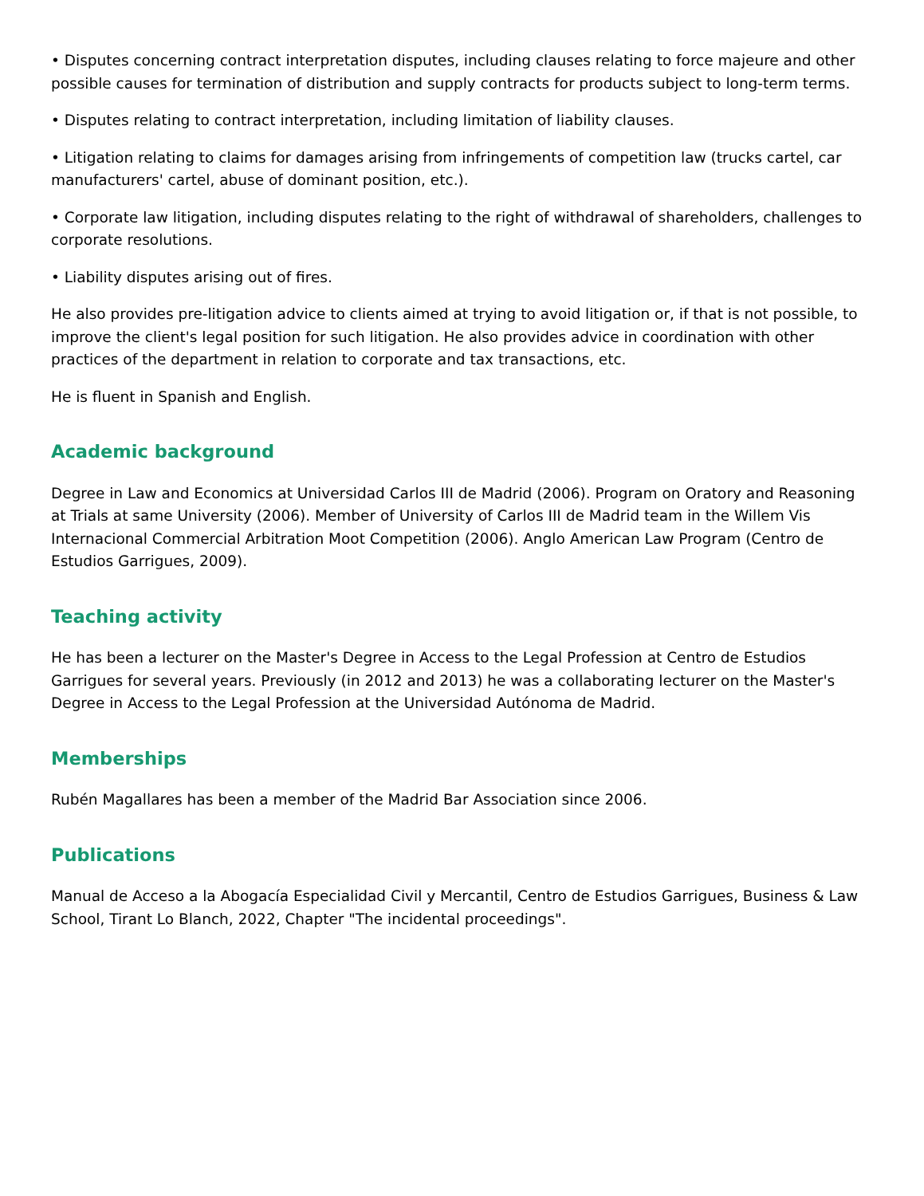• Disputes concerning contract interpretation disputes, including clauses relating to force majeure and other possible causes for termination of distribution and supply contracts for products subject to long-term terms.
• Disputes relating to contract interpretation, including limitation of liability clauses.
• Litigation relating to claims for damages arising from infringements of competition law (trucks cartel, car manufacturers' cartel, abuse of dominant position, etc.).
• Corporate law litigation, including disputes relating to the right of withdrawal of shareholders, challenges to corporate resolutions.
• Liability disputes arising out of fires.
He also provides pre-litigation advice to clients aimed at trying to avoid litigation or, if that is not possible, to improve the client's legal position for such litigation. He also provides advice in coordination with other practices of the department in relation to corporate and tax transactions, etc.
He is fluent in Spanish and English.
Academic background
Degree in Law and Economics at Universidad Carlos III de Madrid (2006). Program on Oratory and Reasoning at Trials at same University (2006). Member of University of Carlos III de Madrid team in the Willem Vis Internacional Commercial Arbitration Moot Competition (2006). Anglo American Law Program (Centro de Estudios Garrigues, 2009).
Teaching activity
He has been a lecturer on the Master's Degree in Access to the Legal Profession at Centro de Estudios Garrigues for several years. Previously (in 2012 and 2013) he was a collaborating lecturer on the Master's Degree in Access to the Legal Profession at the Universidad Autónoma de Madrid.
Memberships
Rubén Magallares has been a member of the Madrid Bar Association since 2006.
Publications
Manual de Acceso a la Abogacía Especialidad Civil y Mercantil, Centro de Estudios Garrigues, Business & Law School, Tirant Lo Blanch, 2022, Chapter "The incidental proceedings".